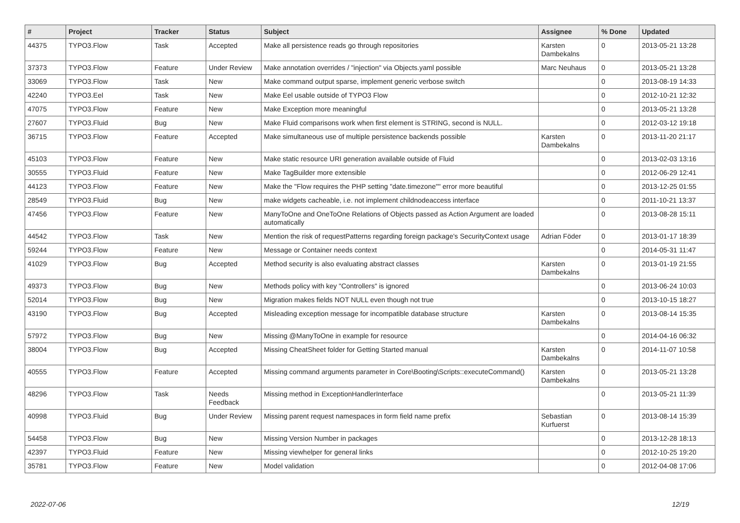| # | Project | Tracker | Status | Subject | Assignee | % Done | Updated |
| --- | --- | --- | --- | --- | --- | --- | --- |
| 44375 | TYPO3.Flow | Task | Accepted | Make all persistence reads go through repositories | Karsten Dambekalns | 0 | 2013-05-21 13:28 |
| 37373 | TYPO3.Flow | Feature | Under Review | Make annotation overrides / "injection" via Objects.yaml possible | Marc Neuhaus | 0 | 2013-05-21 13:28 |
| 33069 | TYPO3.Flow | Task | New | Make command output sparse, implement generic verbose switch | | 0 | 2013-08-19 14:33 |
| 42240 | TYPO3.Eel | Task | New | Make Eel usable outside of TYPO3 Flow | | 0 | 2012-10-21 12:32 |
| 47075 | TYPO3.Flow | Feature | New | Make Exception more meaningful | | 0 | 2013-05-21 13:28 |
| 27607 | TYPO3.Fluid | Bug | New | Make Fluid comparisons work when first element is STRING, second is NULL. | | 0 | 2012-03-12 19:18 |
| 36715 | TYPO3.Flow | Feature | Accepted | Make simultaneous use of multiple persistence backends possible | Karsten Dambekalns | 0 | 2013-11-20 21:17 |
| 45103 | TYPO3.Flow | Feature | New | Make static resource URI generation available outside of Fluid | | 0 | 2013-02-03 13:16 |
| 30555 | TYPO3.Fluid | Feature | New | Make TagBuilder more extensible | | 0 | 2012-06-29 12:41 |
| 44123 | TYPO3.Flow | Feature | New | Make the "Flow requires the PHP setting "date.timezone"" error more beautiful | | 0 | 2013-12-25 01:55 |
| 28549 | TYPO3.Fluid | Bug | New | make widgets cacheable, i.e. not implement childnodeaccess interface | | 0 | 2011-10-21 13:37 |
| 47456 | TYPO3.Flow | Feature | New | ManyToOne and OneToOne Relations of Objects passed as Action Argument are loaded automatically | | 0 | 2013-08-28 15:11 |
| 44542 | TYPO3.Flow | Task | New | Mention the risk of requestPatterns regarding foreign package's SecurityContext usage | Adrian Föder | 0 | 2013-01-17 18:39 |
| 59244 | TYPO3.Flow | Feature | New | Message or Container needs context | | 0 | 2014-05-31 11:47 |
| 41029 | TYPO3.Flow | Bug | Accepted | Method security is also evaluating abstract classes | Karsten Dambekalns | 0 | 2013-01-19 21:55 |
| 49373 | TYPO3.Flow | Bug | New | Methods policy with key "Controllers" is ignored | | 0 | 2013-06-24 10:03 |
| 52014 | TYPO3.Flow | Bug | New | Migration makes fields NOT NULL even though not true | | 0 | 2013-10-15 18:27 |
| 43190 | TYPO3.Flow | Bug | Accepted | Misleading exception message for incompatible database structure | Karsten Dambekalns | 0 | 2013-08-14 15:35 |
| 57972 | TYPO3.Flow | Bug | New | Missing @ManyToOne in example for resource | | 0 | 2014-04-16 06:32 |
| 38004 | TYPO3.Flow | Bug | Accepted | Missing CheatSheet folder for Getting Started manual | Karsten Dambekalns | 0 | 2014-11-07 10:58 |
| 40555 | TYPO3.Flow | Feature | Accepted | Missing command arguments parameter in Core\Booting\Scripts::executeCommand() | Karsten Dambekalns | 0 | 2013-05-21 13:28 |
| 48296 | TYPO3.Flow | Task | Needs Feedback | Missing method in ExceptionHandlerInterface | | 0 | 2013-05-21 11:39 |
| 40998 | TYPO3.Fluid | Bug | Under Review | Missing parent request namespaces in form field name prefix | Sebastian Kurfuerst | 0 | 2013-08-14 15:39 |
| 54458 | TYPO3.Flow | Bug | New | Missing Version Number in packages | | 0 | 2013-12-28 18:13 |
| 42397 | TYPO3.Fluid | Feature | New | Missing viewhelper for general links | | 0 | 2012-10-25 19:20 |
| 35781 | TYPO3.Flow | Feature | New | Model validation | | 0 | 2012-04-08 17:06 |
2022-07-06 12/19